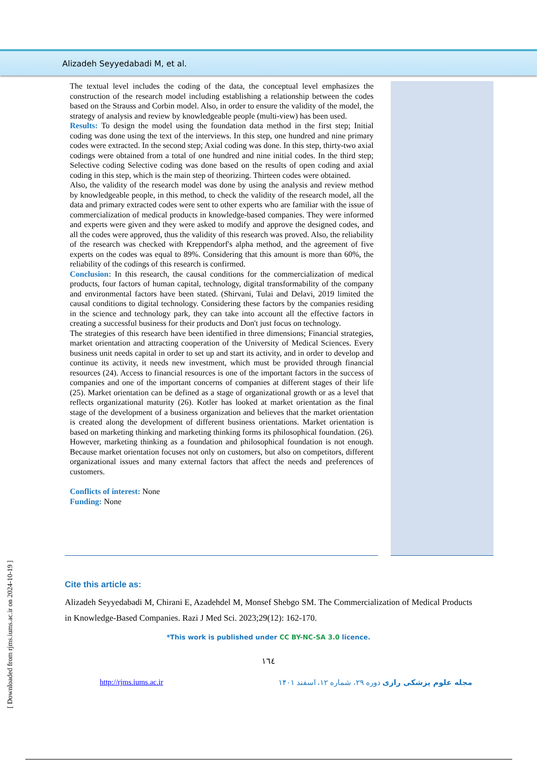Alizadeh Seyyedabadi M, et al.
The textual level includes the coding of the data, the conceptual level emphasizes the construction of the research model including establishing a relationship between the codes based on the Strauss and Corbin model. Also, in order to ensure the validity of the model, the strategy of analysis and review by knowledgeable people (multi-view) has been used.
Results: To design the model using the foundation data method in the first step; Initial coding was done using the text of the interviews. In this step, one hundred and nine primary codes were extracted. In the second step; Axial coding was done. In this step, thirty-two axial codings were obtained from a total of one hundred and nine initial codes. In the third step; Selective coding Selective coding was done based on the results of open coding and axial coding in this step, which is the main step of theorizing. Thirteen codes were obtained.
Also, the validity of the research model was done by using the analysis and review method by knowledgeable people, in this method, to check the validity of the research model, all the data and primary extracted codes were sent to other experts who are familiar with the issue of commercialization of medical products in knowledge-based companies. They were informed and experts were given and they were asked to modify and approve the designed codes, and all the codes were approved, thus the validity of this research was proved. Also, the reliability of the research was checked with Kreppendorf's alpha method, and the agreement of five experts on the codes was equal to 89%. Considering that this amount is more than 60%, the reliability of the codings of this research is confirmed.
Conclusion: In this research, the causal conditions for the commercialization of medical products, four factors of human capital, technology, digital transformability of the company and environmental factors have been stated. (Shirvani, Tulai and Delavi, 2019 limited the causal conditions to digital technology. Considering these factors by the companies residing in the science and technology park, they can take into account all the effective factors in creating a successful business for their products and Don't just focus on technology.
The strategies of this research have been identified in three dimensions; Financial strategies, market orientation and attracting cooperation of the University of Medical Sciences. Every business unit needs capital in order to set up and start its activity, and in order to develop and continue its activity, it needs new investment, which must be provided through financial resources (24). Access to financial resources is one of the important factors in the success of companies and one of the important concerns of companies at different stages of their life (25). Market orientation can be defined as a stage of organizational growth or as a level that reflects organizational maturity (26). Kotler has looked at market orientation as the final stage of the development of a business organization and believes that the market orientation is created along the development of different business orientations. Market orientation is based on marketing thinking and marketing thinking forms its philosophical foundation. (26). However, marketing thinking as a foundation and philosophical foundation is not enough. Because market orientation focuses not only on customers, but also on competitors, different organizational issues and many external factors that affect the needs and preferences of customers.
Conflicts of interest: None
Funding: None
Cite this article as:
Alizadeh Seyyedabadi M, Chirani E, Azadehdel M, Monsef Shebgo SM. The Commercialization of Medical Products in Knowledge-Based Companies. Razi J Med Sci. 2023;29(12): 162-170.
*This work is published under CC BY-NC-SA 3.0 licence.
١٦٤
http://rjms.iums.ac.ir مجله علوم پزشکی رازی دوره ۲۹، شماره ۱۲، اسفند ۱۴۰۱
[ Downloaded from rjms.iums.ac.ir on 2024-10-19 ]